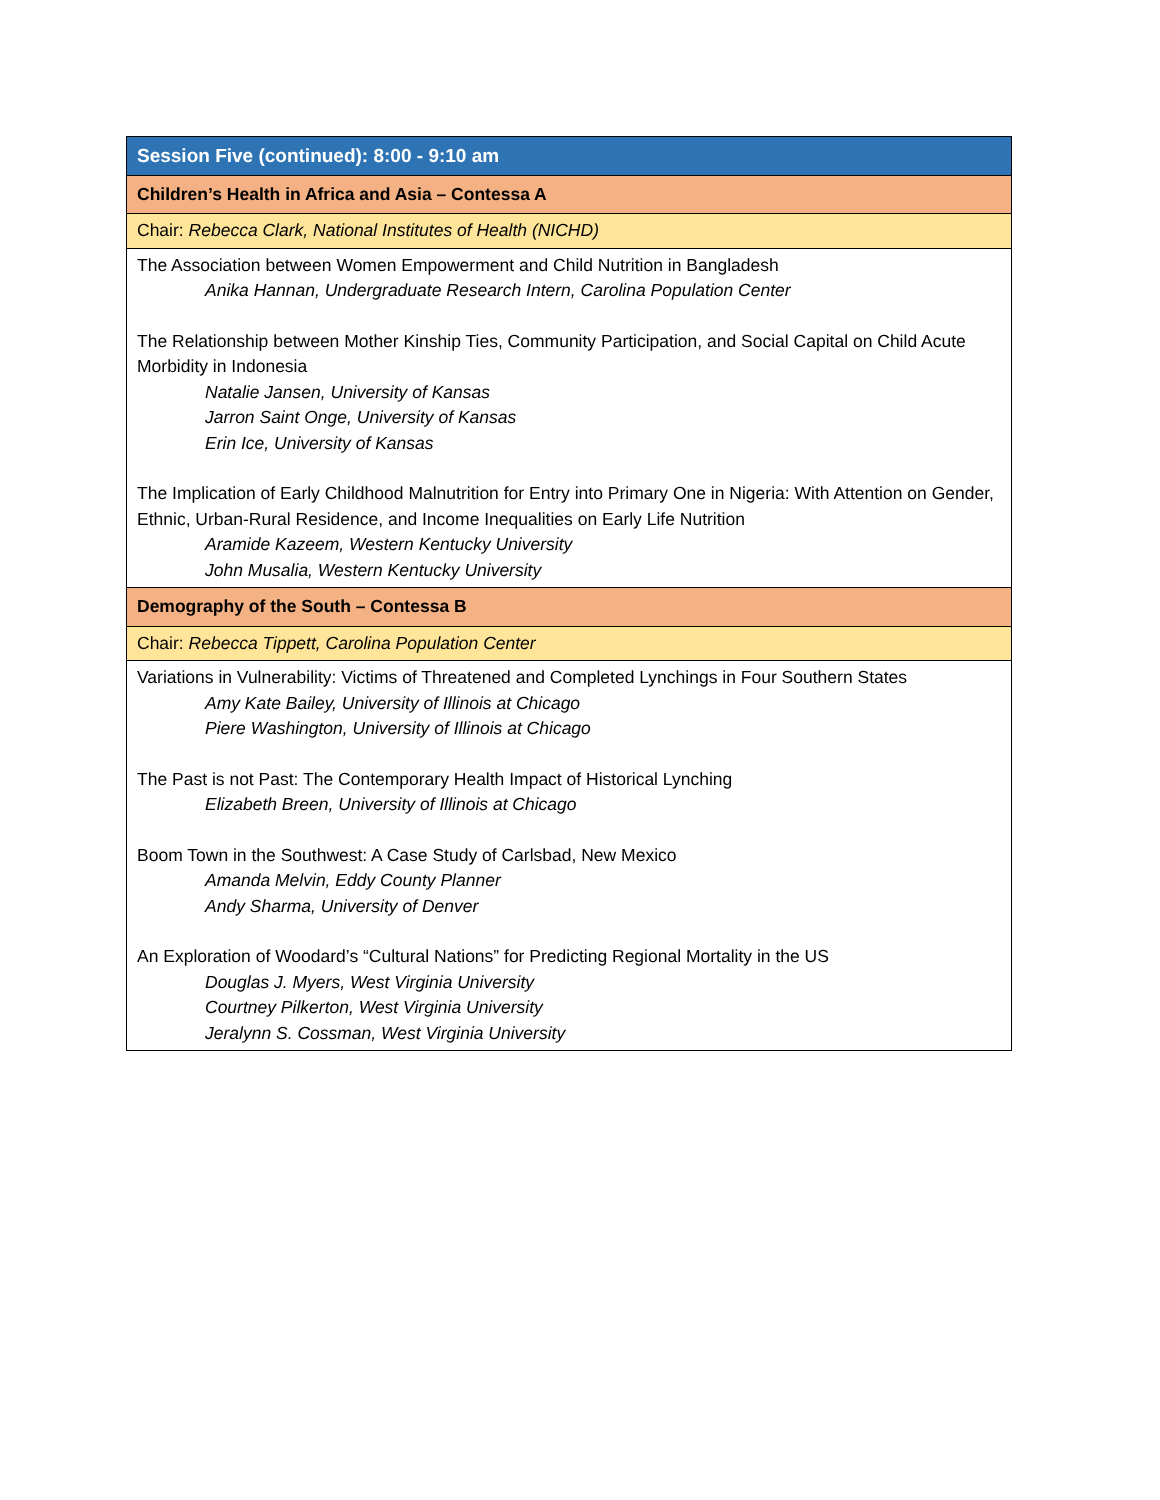| Session Five (continued): 8:00 - 9:10 am |
| Children’s Health in Africa and Asia – Contessa A |
| Chair: Rebecca Clark, National Institutes of Health (NICHD) |
| The Association between Women Empowerment and Child Nutrition in Bangladesh Anika Hannan, Undergraduate Research Intern, Carolina Population Center The Relationship between Mother Kinship Ties, Community Participation, and Social Capital on Child Acute Morbidity in Indonesia Natalie Jansen, University of Kansas Jarron Saint Onge, University of Kansas Erin Ice, University of Kansas The Implication of Early Childhood Malnutrition for Entry into Primary One in Nigeria: With Attention on Gender, Ethnic, Urban-Rural Residence, and Income Inequalities on Early Life Nutrition Aramide Kazeem, Western Kentucky University John Musalia, Western Kentucky University |
| Demography of the South – Contessa B |
| Chair: Rebecca Tippett, Carolina Population Center |
| Variations in Vulnerability: Victims of Threatened and Completed Lynchings in Four Southern States Amy Kate Bailey, University of Illinois at Chicago Piere Washington, University of Illinois at Chicago The Past is not Past: The Contemporary Health Impact of Historical Lynching Elizabeth Breen, University of Illinois at Chicago Boom Town in the Southwest: A Case Study of Carlsbad, New Mexico Amanda Melvin, Eddy County Planner Andy Sharma, University of Denver An Exploration of Woodard’s “Cultural Nations” for Predicting Regional Mortality in the US Douglas J. Myers, West Virginia University Courtney Pilkerton, West Virginia University Jeralynn S. Cossman, West Virginia University |